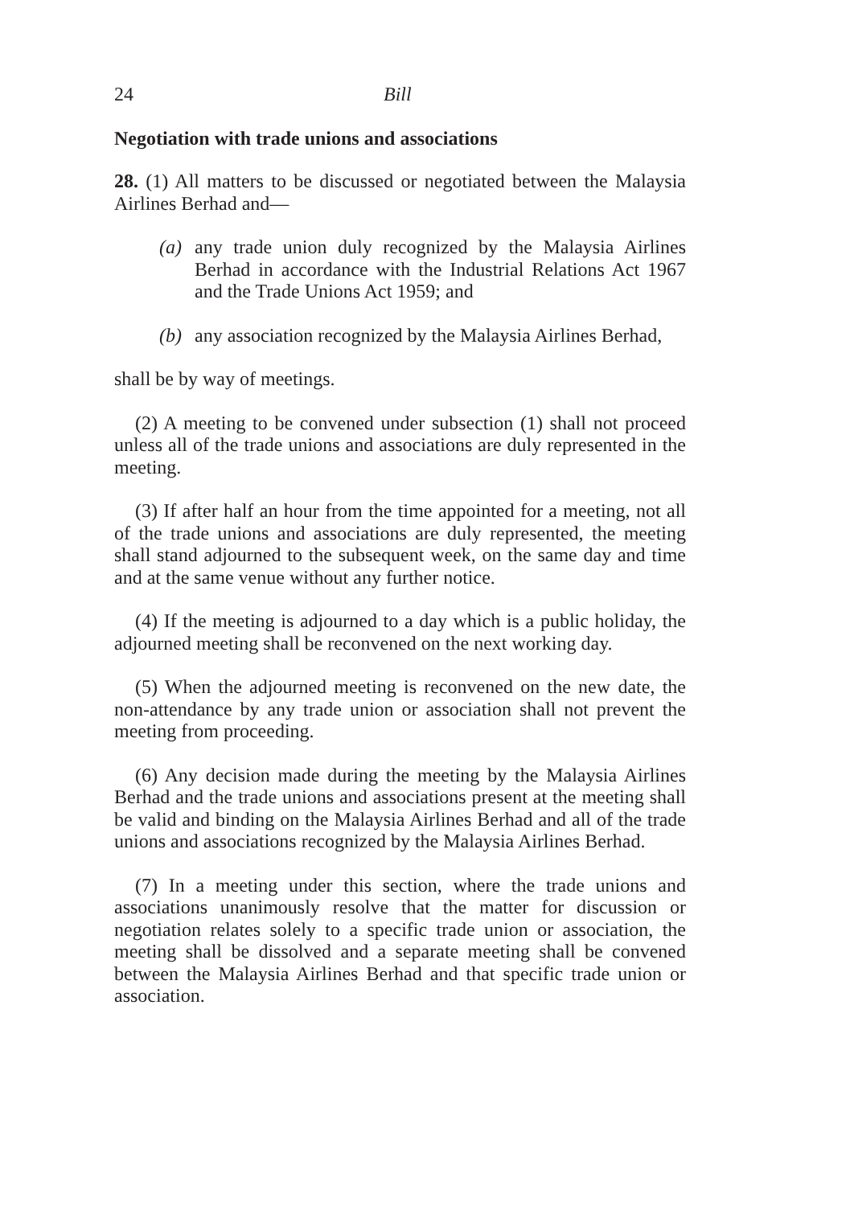24 Bill
Negotiation with trade unions and associations
28. (1) All matters to be discussed or negotiated between the Malaysia Airlines Berhad and—
(a) any trade union duly recognized by the Malaysia Airlines Berhad in accordance with the Industrial Relations Act 1967 and the Trade Unions Act 1959; and
(b) any association recognized by the Malaysia Airlines Berhad,
shall be by way of meetings.
(2) A meeting to be convened under subsection (1) shall not proceed unless all of the trade unions and associations are duly represented in the meeting.
(3) If after half an hour from the time appointed for a meeting, not all of the trade unions and associations are duly represented, the meeting shall stand adjourned to the subsequent week, on the same day and time and at the same venue without any further notice.
(4) If the meeting is adjourned to a day which is a public holiday, the adjourned meeting shall be reconvened on the next working day.
(5) When the adjourned meeting is reconvened on the new date, the non-attendance by any trade union or association shall not prevent the meeting from proceeding.
(6) Any decision made during the meeting by the Malaysia Airlines Berhad and the trade unions and associations present at the meeting shall be valid and binding on the Malaysia Airlines Berhad and all of the trade unions and associations recognized by the Malaysia Airlines Berhad.
(7) In a meeting under this section, where the trade unions and associations unanimously resolve that the matter for discussion or negotiation relates solely to a specific trade union or association, the meeting shall be dissolved and a separate meeting shall be convened between the Malaysia Airlines Berhad and that specific trade union or association.